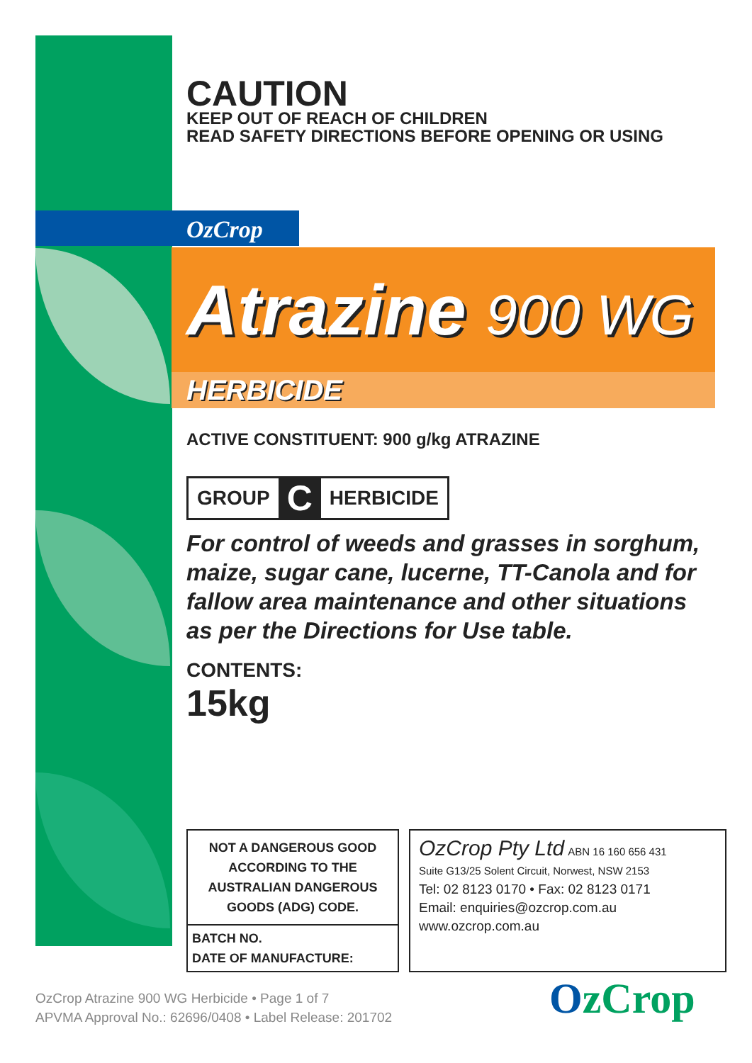CAUTION
KEEP OUT OF REACH OF CHILDREN
READ SAFETY DIRECTIONS BEFORE OPENING OR USING
OzCrop
Atrazine 900 WG
HERBICIDE
ACTIVE CONSTITUENT: 900 g/kg ATRAZINE
GROUP C HERBICIDE
For control of weeds and grasses in sorghum, maize, sugar cane, lucerne, TT-Canola and for fallow area maintenance and other situations as per the Directions for Use table.
CONTENTS:
15kg
NOT A DANGEROUS GOOD ACCORDING TO THE AUSTRALIAN DANGEROUS GOODS (ADG) CODE.
BATCH NO.
DATE OF MANUFACTURE:
OzCrop Pty Ltd ABN 16 160 656 431
Suite G13/25 Solent Circuit, Norwest, NSW 2153
Tel: 02 8123 0170 • Fax: 02 8123 0171
Email: enquiries@ozcrop.com.au
www.ozcrop.com.au
OzCrop Atrazine 900 WG Herbicide • Page 1 of 7
APVMA Approval No.: 62696/0408 • Label Release: 201702
OzCrop